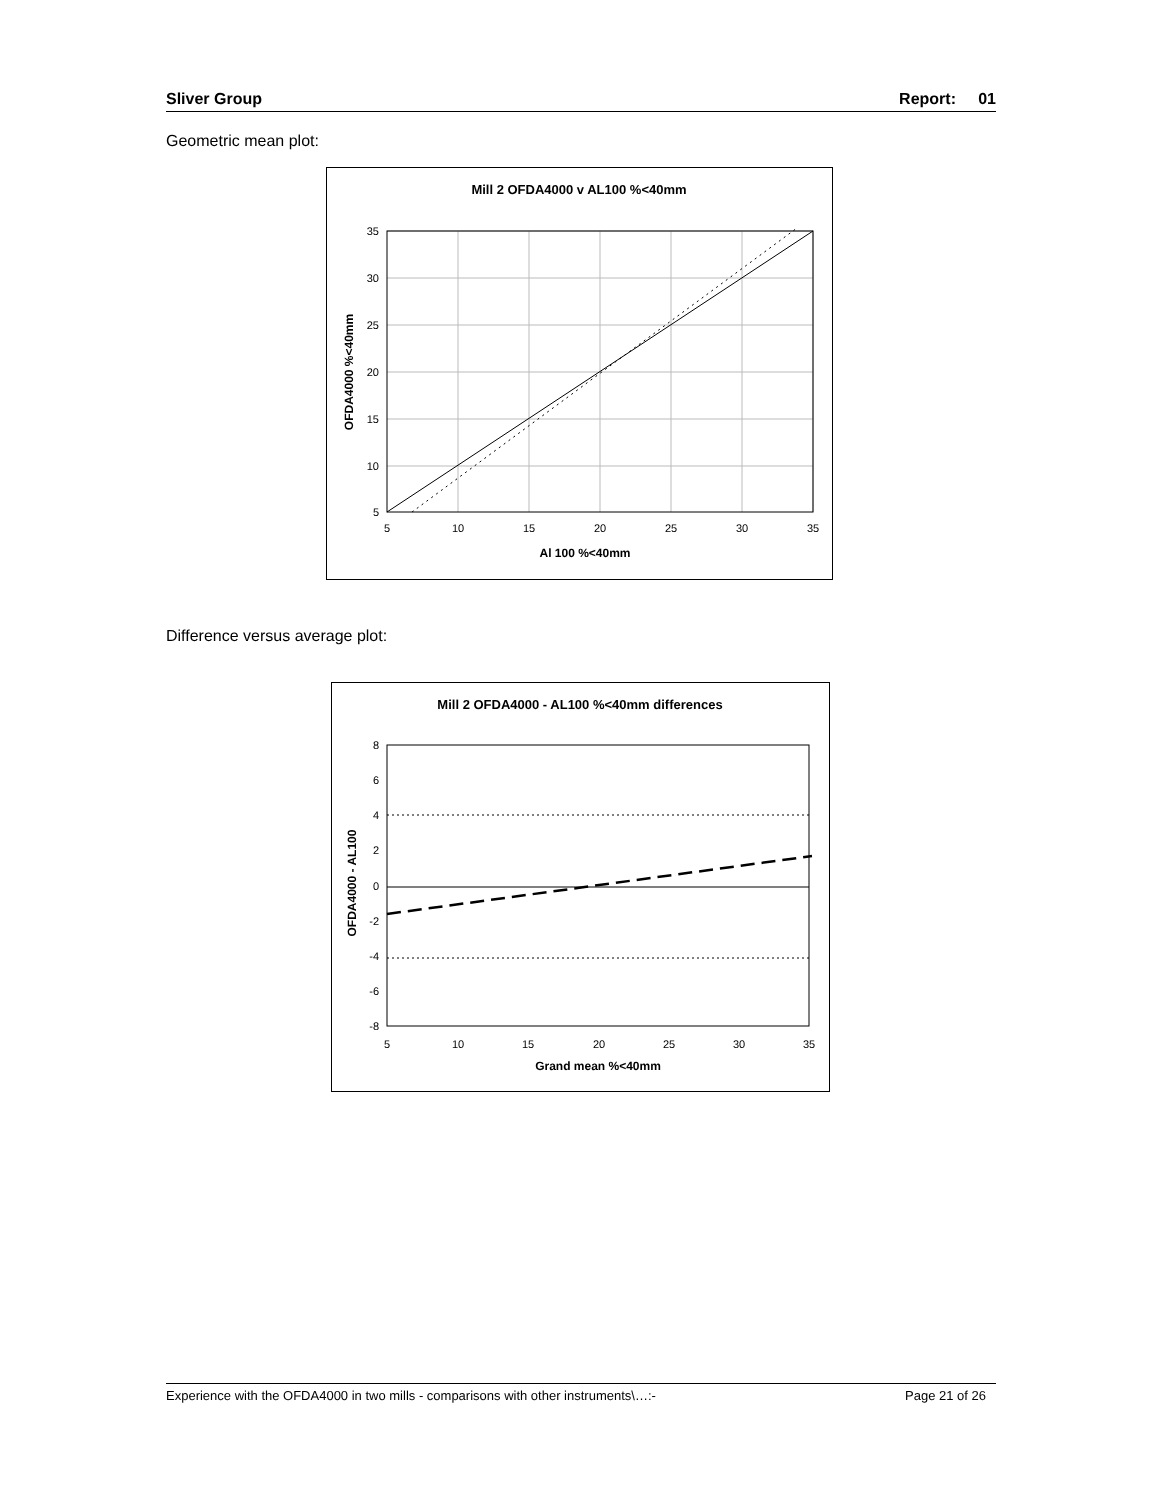Sliver Group Report: 01
Geometric mean plot:
Mill 2 OFDA4000 v AL100 %<40mm
Al 100 %<40mm
OFDA4000 %<40mm
5
10
15
20
25
30
35
35
30
25
20
15
10
5
Difference versus average plot:
Mill 2 OFDA4000 - AL100 %<40mm differences
Grand mean %<40mm
OFDA4000 - AL100
5
10
15
20
25
30
35
8
6
4
2
0
-2
-4
-6
-8
Experience with the OFDA4000 in two mills - comparisons with other instruments\…:- Page 21 of 26